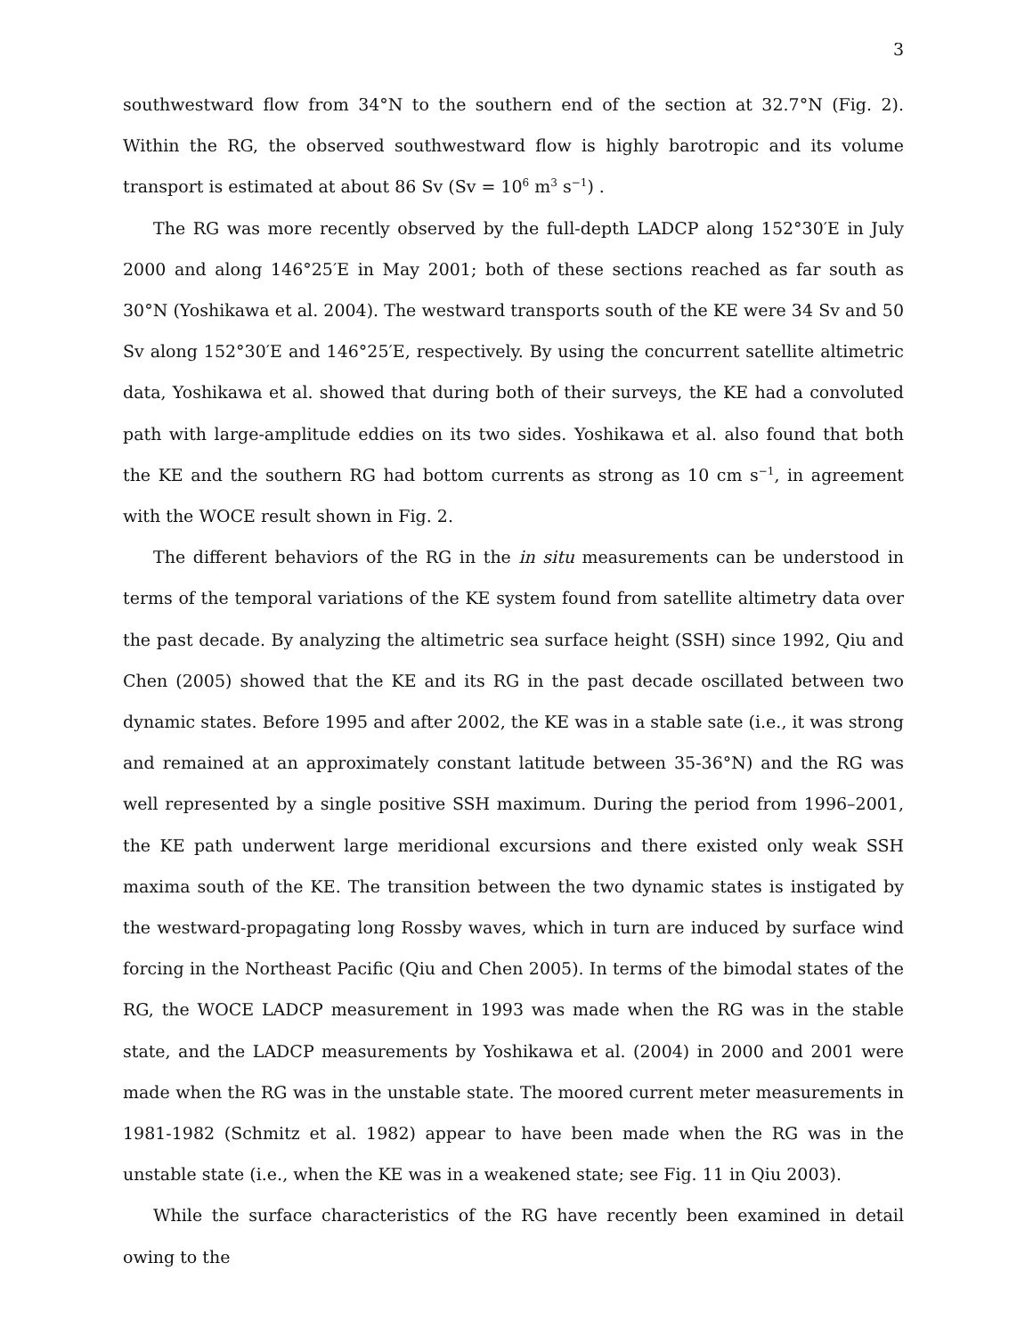3
southwestward flow from 34°N to the southern end of the section at 32.7°N (Fig. 2). Within the RG, the observed southwestward flow is highly barotropic and its volume transport is estimated at about 86 Sv (Sv = 10<sup>6</sup> m<sup>3</sup> s<sup>−1</sup>) .
The RG was more recently observed by the full-depth LADCP along 152°30′E in July 2000 and along 146°25′E in May 2001; both of these sections reached as far south as 30°N (Yoshikawa et al. 2004). The westward transports south of the KE were 34 Sv and 50 Sv along 152°30′E and 146°25′E, respectively. By using the concurrent satellite altimetric data, Yoshikawa et al. showed that during both of their surveys, the KE had a convoluted path with large-amplitude eddies on its two sides. Yoshikawa et al. also found that both the KE and the southern RG had bottom currents as strong as 10 cm s<sup>−1</sup>, in agreement with the WOCE result shown in Fig. 2.
The different behaviors of the RG in the in situ measurements can be understood in terms of the temporal variations of the KE system found from satellite altimetry data over the past decade. By analyzing the altimetric sea surface height (SSH) since 1992, Qiu and Chen (2005) showed that the KE and its RG in the past decade oscillated between two dynamic states. Before 1995 and after 2002, the KE was in a stable sate (i.e., it was strong and remained at an approximately constant latitude between 35-36°N) and the RG was well represented by a single positive SSH maximum. During the period from 1996–2001, the KE path underwent large meridional excursions and there existed only weak SSH maxima south of the KE. The transition between the two dynamic states is instigated by the westward-propagating long Rossby waves, which in turn are induced by surface wind forcing in the Northeast Pacific (Qiu and Chen 2005). In terms of the bimodal states of the RG, the WOCE LADCP measurement in 1993 was made when the RG was in the stable state, and the LADCP measurements by Yoshikawa et al. (2004) in 2000 and 2001 were made when the RG was in the unstable state. The moored current meter measurements in 1981-1982 (Schmitz et al. 1982) appear to have been made when the RG was in the unstable state (i.e., when the KE was in a weakened state; see Fig. 11 in Qiu 2003).
While the surface characteristics of the RG have recently been examined in detail owing to the